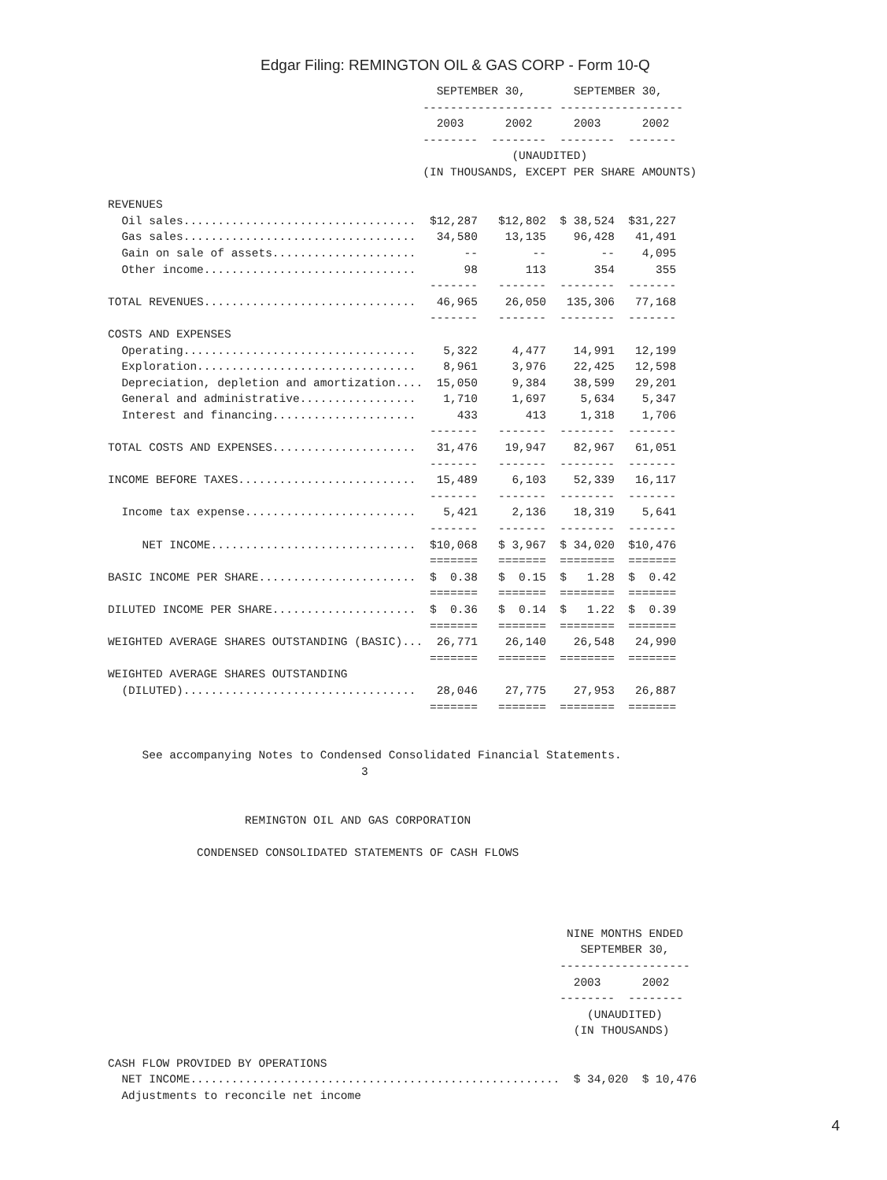Edgar Filing: REMINGTON OIL & GAS CORP - Form 10-Q
                                                SEPTEMBER 30,       SEPTEMBER 30,
                                              ------------------- ------------------
                                                2003      2002      2003      2002
                                              --------  --------  --------  -------
                                                           (UNAUDITED)
                                              (IN THOUSANDS, EXCEPT PER SHARE AMOUNTS)

REVENUES
  Oil sales..................................  $12,287   $12,802  $ 38,524  $31,227
  Gas sales..................................   34,580    13,135    96,428   41,491
  Gain on sale of assets.....................       --        --        --    4,095
  Other income...............................       98       113       354      355
                                               -------   -------  --------  -------
TOTAL REVENUES...............................   46,965    26,050   135,306   77,168
                                               -------   -------  --------  -------
COSTS AND EXPENSES
  Operating..................................    5,322     4,477    14,991   12,199
  Exploration................................    8,961     3,976    22,425   12,598
  Depreciation, depletion and amortization....  15,050     9,384    38,599   29,201
  General and administrative.................    1,710     1,697     5,634    5,347
  Interest and financing.....................      433       413     1,318    1,706
                                               -------   -------  --------  -------
TOTAL COSTS AND EXPENSES.....................   31,476    19,947    82,967   61,051
                                               -------   -------  --------  -------
INCOME BEFORE TAXES..........................   15,489     6,103    52,339   16,117
                                               -------   -------  --------  -------
  Income tax expense.........................    5,421     2,136    18,319    5,641
                                               -------   -------  --------  -------
     NET INCOME..............................  $10,068   $ 3,967  $ 34,020  $10,476
                                               =======   =======  ========  =======
BASIC INCOME PER SHARE.......................  $  0.38   $  0.15  $   1.28  $  0.42
                                               =======   =======  ========  =======
DILUTED INCOME PER SHARE.....................  $  0.36   $  0.14  $   1.22  $  0.39
                                               =======   =======  ========  =======
WEIGHTED AVERAGE SHARES OUTSTANDING (BASIC)...  26,771    26,140    26,548   24,990
                                               =======   =======  ========  =======
WEIGHTED AVERAGE SHARES OUTSTANDING
  (DILUTED)..................................   28,046    27,775    27,953   26,887
                                               =======   =======  ========  =======


     See accompanying Notes to Condensed Consolidated Financial Statements.
                                     3


                    REMINGTON OIL AND GAS CORPORATION

             CONDENSED CONSOLIDATED STATEMENTS OF CASH FLOWS




                                                                   NINE MONTHS ENDED
                                                                     SEPTEMBER 30,
                                                                  -------------------
                                                                    2003      2002
                                                                  --------  --------
                                                                      (UNAUDITED)
                                                                    (IN THOUSANDS)

CASH FLOW PROVIDED BY OPERATIONS
  NET INCOME......................................................  $ 34,020  $ 10,476
  Adjustments to reconcile net income
4